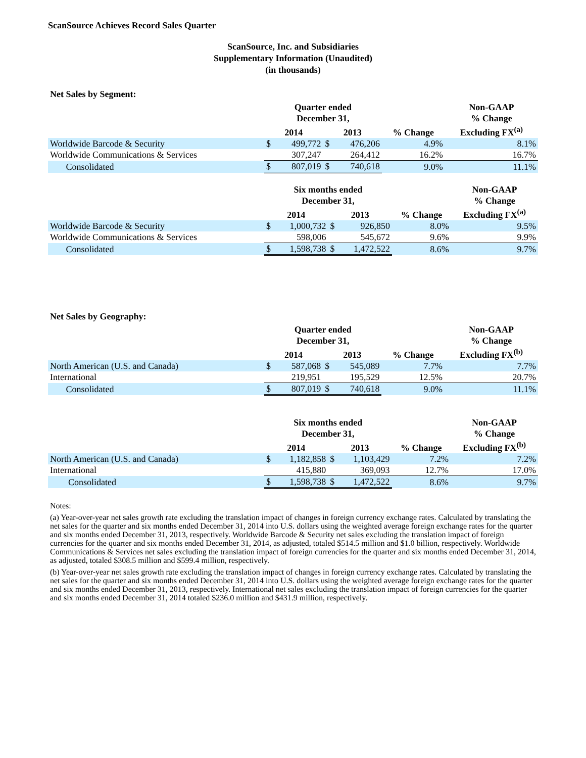ScanSource Achieves Record Sales Quarter
ScanSource, Inc. and Subsidiaries
Supplementary Information (Unaudited)
(in thousands)
Net Sales by Segment:
| | Quarter ended December 31, | | | | | Non-GAAP % Change |
| --- | --- | --- | --- | --- | --- | --- |
| | 2014 | | 2013 | | % Change | Excluding FX<sup>(a)</sup> |
| Worldwide Barcode & Security | $ | 499,772 | $ | 476,206 | 4.9% | 8.1% |
| Worldwide Communications & Services | | 307,247 | | 264,412 | 16.2% | 16.7% |
| Consolidated | $ | 807,019 | $ | 740,618 | 9.0% | 11.1% |
| | Six months ended December 31, | | | | | Non-GAAP % Change |
| --- | --- | --- | --- | --- | --- | --- |
| | 2014 | | 2013 | | % Change | Excluding FX<sup>(a)</sup> |
| Worldwide Barcode & Security | $ | 1,000,732 | $ | 926,850 | 8.0% | 9.5% |
| Worldwide Communications & Services | | 598,006 | | 545,672 | 9.6% | 9.9% |
| Consolidated | $ | 1,598,738 | $ | 1,472,522 | 8.6% | 9.7% |
Net Sales by Geography:
| | Quarter ended December 31, | | | | | Non-GAAP % Change |
| --- | --- | --- | --- | --- | --- | --- |
| | 2014 | | 2013 | | % Change | Excluding FX<sup>(b)</sup> |
| North American (U.S. and Canada) | $ | 587,068 | $ | 545,089 | 7.7% | 7.7% |
| International | | 219,951 | | 195,529 | 12.5% | 20.7% |
| Consolidated | $ | 807,019 | $ | 740,618 | 9.0% | 11.1% |
| | Six months ended December 31, | | | | | Non-GAAP % Change |
| --- | --- | --- | --- | --- | --- | --- |
| | 2014 | | 2013 | | % Change | Excluding FX<sup>(b)</sup> |
| North American (U.S. and Canada) | $ | 1,182,858 | $ | 1,103,429 | 7.2% | 7.2% |
| International | | 415,880 | | 369,093 | 12.7% | 17.0% |
| Consolidated | $ | 1,598,738 | $ | 1,472,522 | 8.6% | 9.7% |
Notes:
(a) Year-over-year net sales growth rate excluding the translation impact of changes in foreign currency exchange rates. Calculated by translating the net sales for the quarter and six months ended December 31, 2014 into U.S. dollars using the weighted average foreign exchange rates for the quarter and six months ended December 31, 2013, respectively. Worldwide Barcode & Security net sales excluding the translation impact of foreign currencies for the quarter and six months ended December 31, 2014, as adjusted, totaled $514.5 million and $1.0 billion, respectively. Worldwide Communications & Services net sales excluding the translation impact of foreign currencies for the quarter and six months ended December 31, 2014, as adjusted, totaled $308.5 million and $599.4 million, respectively.
(b) Year-over-year net sales growth rate excluding the translation impact of changes in foreign currency exchange rates. Calculated by translating the net sales for the quarter and six months ended December 31, 2014 into U.S. dollars using the weighted average foreign exchange rates for the quarter and six months ended December 31, 2013, respectively. International net sales excluding the translation impact of foreign currencies for the quarter and six months ended December 31, 2014 totaled $236.0 million and $431.9 million, respectively.